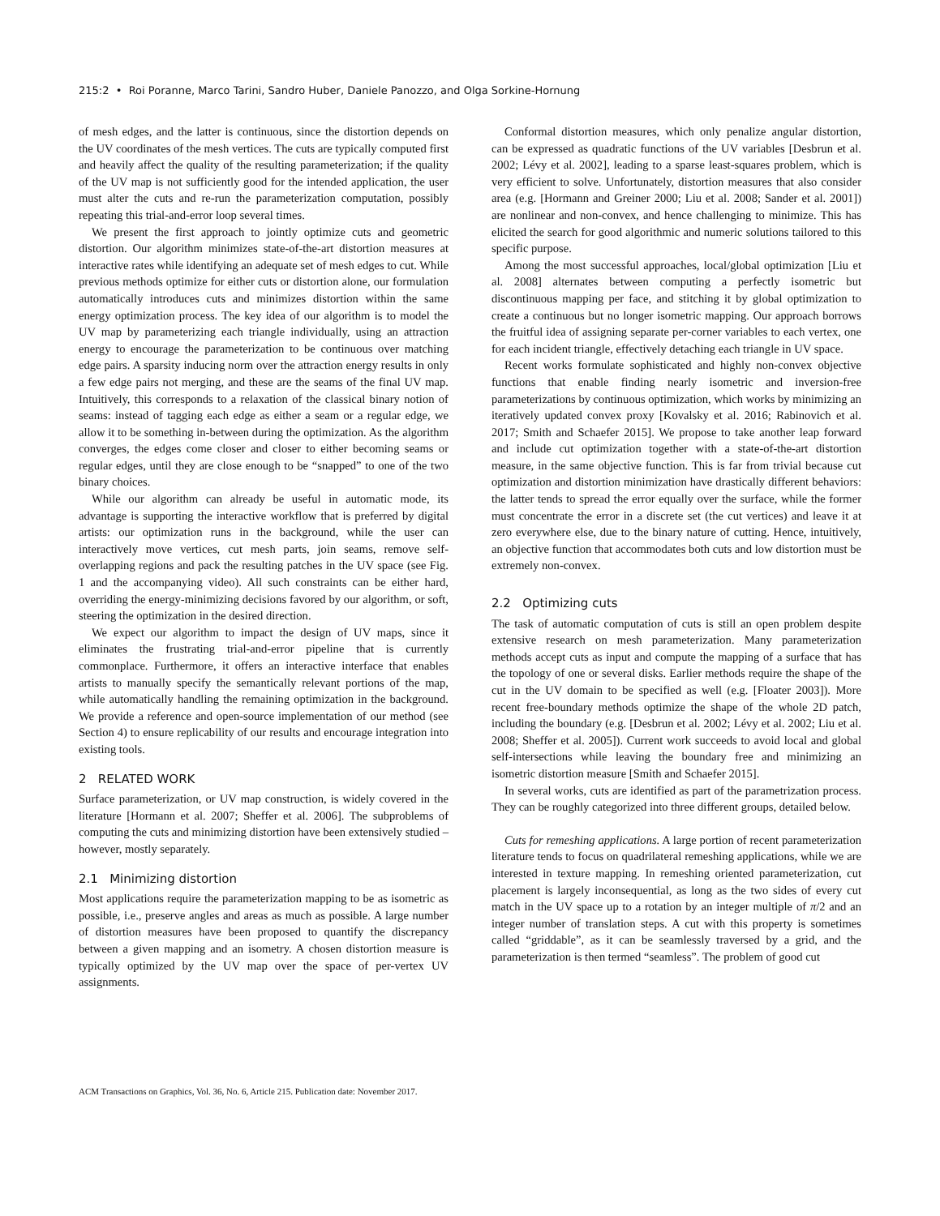215:2 • Roi Poranne, Marco Tarini, Sandro Huber, Daniele Panozzo, and Olga Sorkine-Hornung
of mesh edges, and the latter is continuous, since the distortion depends on the UV coordinates of the mesh vertices. The cuts are typically computed first and heavily affect the quality of the resulting parameterization; if the quality of the UV map is not sufficiently good for the intended application, the user must alter the cuts and re-run the parameterization computation, possibly repeating this trial-and-error loop several times.
We present the first approach to jointly optimize cuts and geometric distortion. Our algorithm minimizes state-of-the-art distortion measures at interactive rates while identifying an adequate set of mesh edges to cut. While previous methods optimize for either cuts or distortion alone, our formulation automatically introduces cuts and minimizes distortion within the same energy optimization process. The key idea of our algorithm is to model the UV map by parameterizing each triangle individually, using an attraction energy to encourage the parameterization to be continuous over matching edge pairs. A sparsity inducing norm over the attraction energy results in only a few edge pairs not merging, and these are the seams of the final UV map. Intuitively, this corresponds to a relaxation of the classical binary notion of seams: instead of tagging each edge as either a seam or a regular edge, we allow it to be something in-between during the optimization. As the algorithm converges, the edges come closer and closer to either becoming seams or regular edges, until they are close enough to be “snapped” to one of the two binary choices.
While our algorithm can already be useful in automatic mode, its advantage is supporting the interactive workflow that is preferred by digital artists: our optimization runs in the background, while the user can interactively move vertices, cut mesh parts, join seams, remove self-overlapping regions and pack the resulting patches in the UV space (see Fig. 1 and the accompanying video). All such constraints can be either hard, overriding the energy-minimizing decisions favored by our algorithm, or soft, steering the optimization in the desired direction.
We expect our algorithm to impact the design of UV maps, since it eliminates the frustrating trial-and-error pipeline that is currently commonplace. Furthermore, it offers an interactive interface that enables artists to manually specify the semantically relevant portions of the map, while automatically handling the remaining optimization in the background. We provide a reference and open-source implementation of our method (see Section 4) to ensure replicability of our results and encourage integration into existing tools.
2 RELATED WORK
Surface parameterization, or UV map construction, is widely covered in the literature [Hormann et al. 2007; Sheffer et al. 2006]. The subproblems of computing the cuts and minimizing distortion have been extensively studied – however, mostly separately.
2.1 Minimizing distortion
Most applications require the parameterization mapping to be as isometric as possible, i.e., preserve angles and areas as much as possible. A large number of distortion measures have been proposed to quantify the discrepancy between a given mapping and an isometry. A chosen distortion measure is typically optimized by the UV map over the space of per-vertex UV assignments.
Conformal distortion measures, which only penalize angular distortion, can be expressed as quadratic functions of the UV variables [Desbrun et al. 2002; Lévy et al. 2002], leading to a sparse least-squares problem, which is very efficient to solve. Unfortunately, distortion measures that also consider area (e.g. [Hormann and Greiner 2000; Liu et al. 2008; Sander et al. 2001]) are nonlinear and non-convex, and hence challenging to minimize. This has elicited the search for good algorithmic and numeric solutions tailored to this specific purpose.
Among the most successful approaches, local/global optimization [Liu et al. 2008] alternates between computing a perfectly isometric but discontinuous mapping per face, and stitching it by global optimization to create a continuous but no longer isometric mapping. Our approach borrows the fruitful idea of assigning separate per-corner variables to each vertex, one for each incident triangle, effectively detaching each triangle in UV space.
Recent works formulate sophisticated and highly non-convex objective functions that enable finding nearly isometric and inversion-free parameterizations by continuous optimization, which works by minimizing an iteratively updated convex proxy [Kovalsky et al. 2016; Rabinovich et al. 2017; Smith and Schaefer 2015]. We propose to take another leap forward and include cut optimization together with a state-of-the-art distortion measure, in the same objective function. This is far from trivial because cut optimization and distortion minimization have drastically different behaviors: the latter tends to spread the error equally over the surface, while the former must concentrate the error in a discrete set (the cut vertices) and leave it at zero everywhere else, due to the binary nature of cutting. Hence, intuitively, an objective function that accommodates both cuts and low distortion must be extremely non-convex.
2.2 Optimizing cuts
The task of automatic computation of cuts is still an open problem despite extensive research on mesh parameterization. Many parameterization methods accept cuts as input and compute the mapping of a surface that has the topology of one or several disks. Earlier methods require the shape of the cut in the UV domain to be specified as well (e.g. [Floater 2003]). More recent free-boundary methods optimize the shape of the whole 2D patch, including the boundary (e.g. [Desbrun et al. 2002; Lévy et al. 2002; Liu et al. 2008; Sheffer et al. 2005]). Current work succeeds to avoid local and global self-intersections while leaving the boundary free and minimizing an isometric distortion measure [Smith and Schaefer 2015].
In several works, cuts are identified as part of the parametrization process. They can be roughly categorized into three different groups, detailed below.
Cuts for remeshing applications. A large portion of recent parameterization literature tends to focus on quadrilateral remeshing applications, while we are interested in texture mapping. In remeshing oriented parameterization, cut placement is largely inconsequential, as long as the two sides of every cut match in the UV space up to a rotation by an integer multiple of π/2 and an integer number of translation steps. A cut with this property is sometimes called “griddable”, as it can be seamlessly traversed by a grid, and the parameterization is then termed “seamless”. The problem of good cut
ACM Transactions on Graphics, Vol. 36, No. 6, Article 215. Publication date: November 2017.